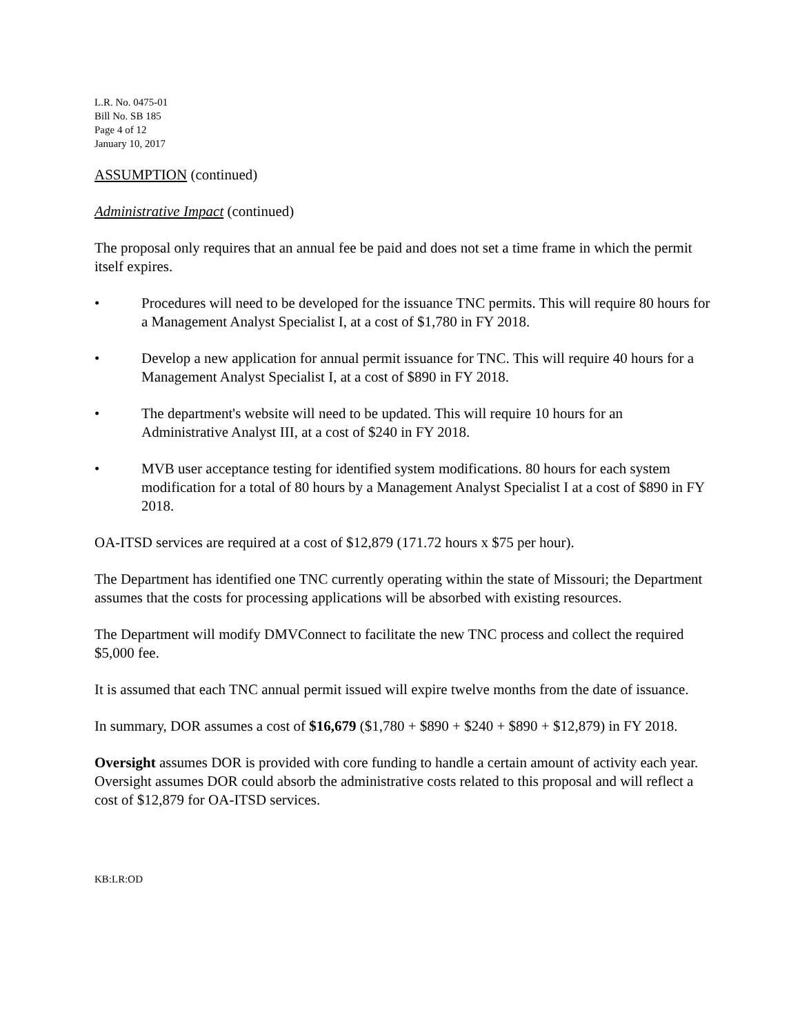L.R. No. 0475-01
Bill No. SB 185
Page 4 of 12
January 10, 2017
ASSUMPTION (continued)
Administrative Impact (continued)
The proposal only requires that an annual fee be paid and does not set a time frame in which the permit itself expires.
• Procedures will need to be developed for the issuance TNC permits. This will require 80 hours for a Management Analyst Specialist I, at a cost of $1,780 in FY 2018.
• Develop a new application for annual permit issuance for TNC. This will require 40 hours for a Management Analyst Specialist I, at a cost of $890 in FY 2018.
• The department's website will need to be updated. This will require 10 hours for an Administrative Analyst III, at a cost of $240 in FY 2018.
• MVB user acceptance testing for identified system modifications. 80 hours for each system modification for a total of 80 hours by a Management Analyst Specialist I at a cost of $890 in FY 2018.
OA-ITSD services are required at a cost of $12,879 (171.72 hours x $75 per hour).
The Department has identified one TNC currently operating within the state of Missouri; the Department assumes that the costs for processing applications will be absorbed with existing resources.
The Department will modify DMVConnect to facilitate the new TNC process and collect the required $5,000 fee.
It is assumed that each TNC annual permit issued will expire twelve months from the date of issuance.
In summary, DOR assumes a cost of $16,679 ($1,780 + $890 + $240 + $890 + $12,879) in FY 2018.
Oversight assumes DOR is provided with core funding to handle a certain amount of activity each year. Oversight assumes DOR could absorb the administrative costs related to this proposal and will reflect a cost of $12,879 for OA-ITSD services.
KB:LR:OD